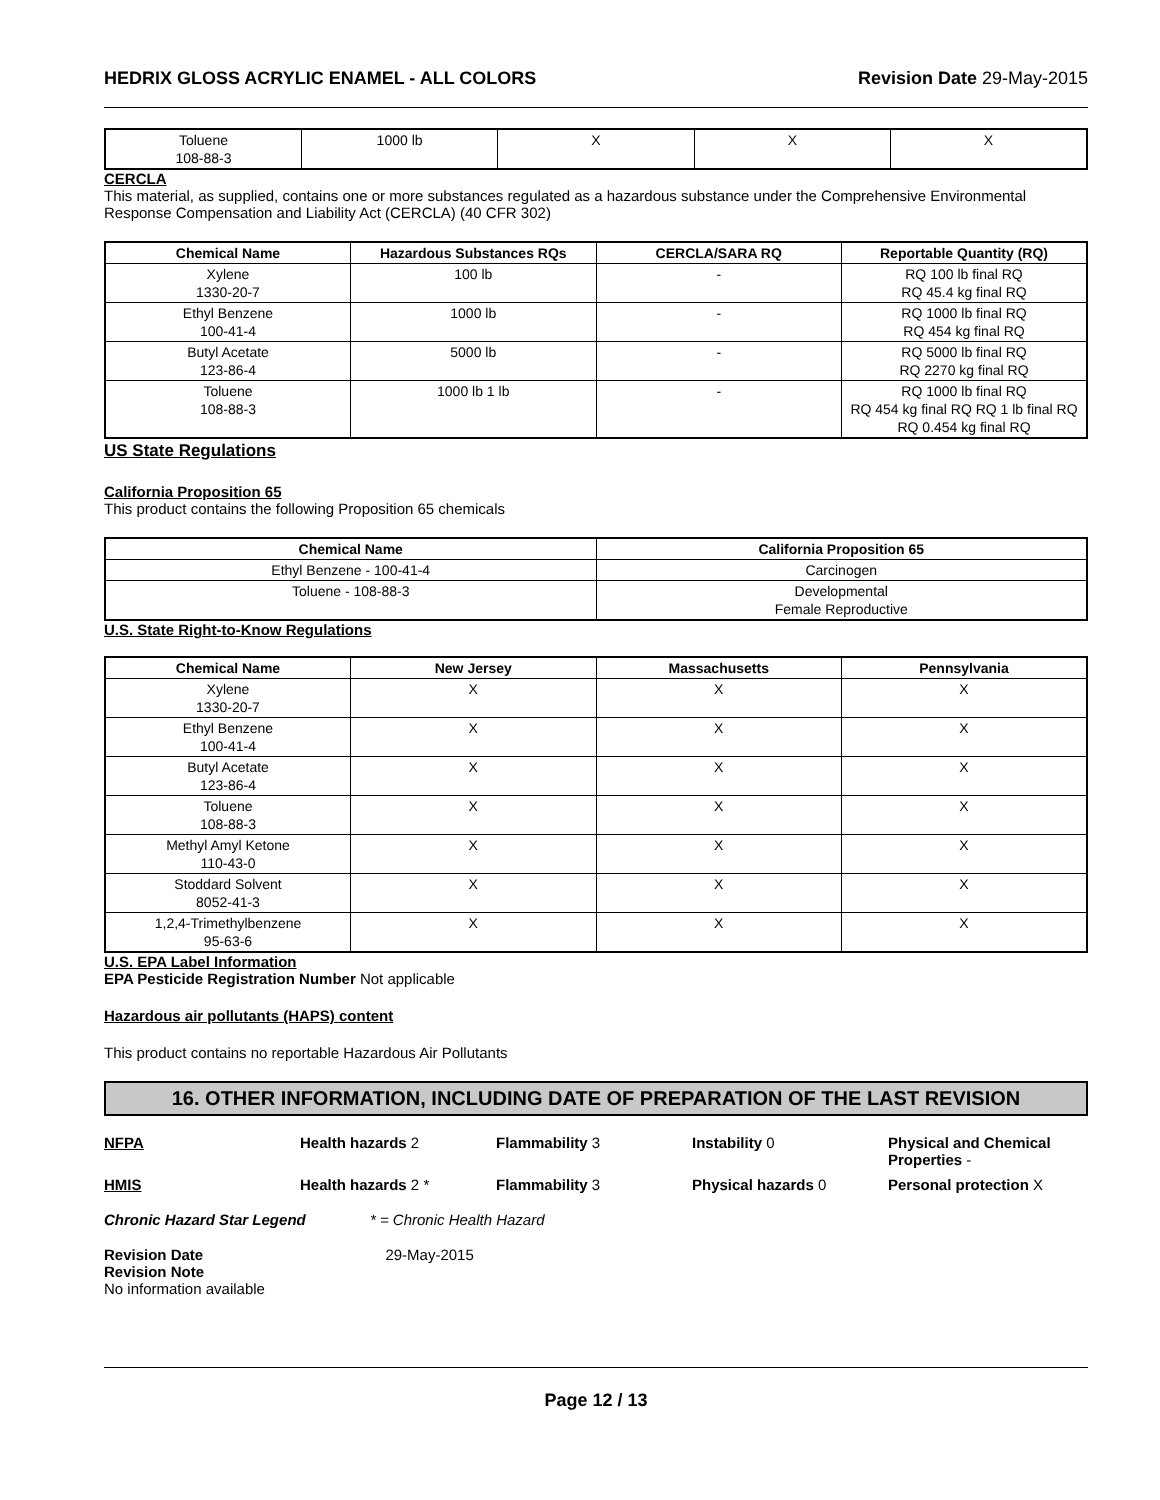HEDRIX GLOSS ACRYLIC ENAMEL - ALL COLORS Revision Date 29-May-2015
| Toluene 108-88-3 | 1000 lb | X | X | X |
CERCLA
This material, as supplied, contains one or more substances regulated as a hazardous substance under the Comprehensive Environmental Response Compensation and Liability Act (CERCLA) (40 CFR 302)
| Chemical Name | Hazardous Substances RQs | CERCLA/SARA RQ | Reportable Quantity (RQ) |
| --- | --- | --- | --- |
| Xylene 1330-20-7 | 100 lb | - | RQ 100 lb final RQ RQ 45.4 kg final RQ |
| Ethyl Benzene 100-41-4 | 1000 lb | - | RQ 1000 lb final RQ RQ 454 kg final RQ |
| Butyl Acetate 123-86-4 | 5000 lb | - | RQ 5000 lb final RQ RQ 2270 kg final RQ |
| Toluene 108-88-3 | 1000 lb 1 lb | - | RQ 1000 lb final RQ RQ 454 kg final RQ RQ 1 lb final RQ RQ 0.454 kg final RQ |
US State Regulations
California Proposition 65
This product contains the following Proposition 65 chemicals
| Chemical Name | California Proposition 65 |
| --- | --- |
| Ethyl Benzene - 100-41-4 | Carcinogen |
| Toluene - 108-88-3 | Developmental Female Reproductive |
U.S. State Right-to-Know Regulations
| Chemical Name | New Jersey | Massachusetts | Pennsylvania |
| --- | --- | --- | --- |
| Xylene 1330-20-7 | X | X | X |
| Ethyl Benzene 100-41-4 | X | X | X |
| Butyl Acetate 123-86-4 | X | X | X |
| Toluene 108-88-3 | X | X | X |
| Methyl Amyl Ketone 110-43-0 | X | X | X |
| Stoddard Solvent 8052-41-3 | X | X | X |
| 1,2,4-Trimethylbenzene 95-63-6 | X | X | X |
U.S. EPA Label Information
EPA Pesticide Registration Number Not applicable
Hazardous air pollutants (HAPS) content
This product contains no reportable Hazardous Air Pollutants
16. OTHER INFORMATION, INCLUDING DATE OF PREPARATION OF THE LAST REVISION
NFPA Health hazards 2 Flammability 3 Instability 0 Physical and Chemical Properties - HMIS Health hazards 2 * Flammability 3 Physical hazards 0 Personal protection X
Chronic Hazard Star Legend * = Chronic Health Hazard
Revision Date 29-May-2015
Revision Note
No information available
Page 12 / 13